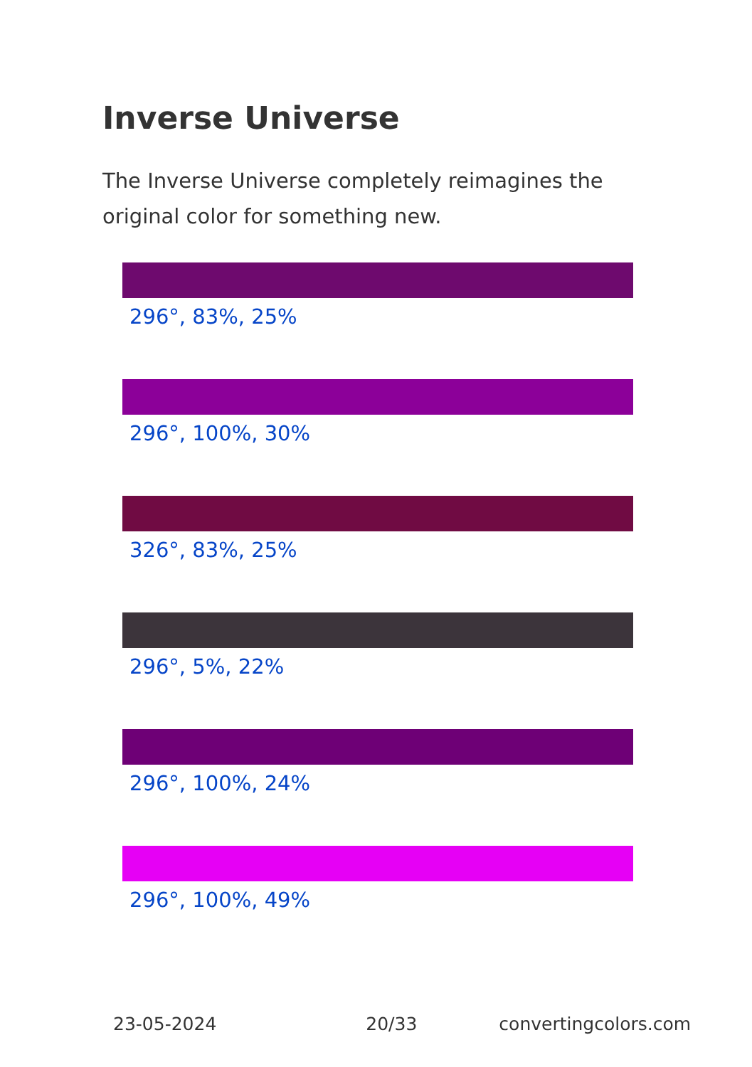Inverse Universe
The Inverse Universe completely reimagines the original color for something new.
296°, 83%, 25%
296°, 100%, 30%
326°, 83%, 25%
296°, 5%, 22%
296°, 100%, 24%
296°, 100%, 49%
23-05-2024 20/33 convertingcolors.com